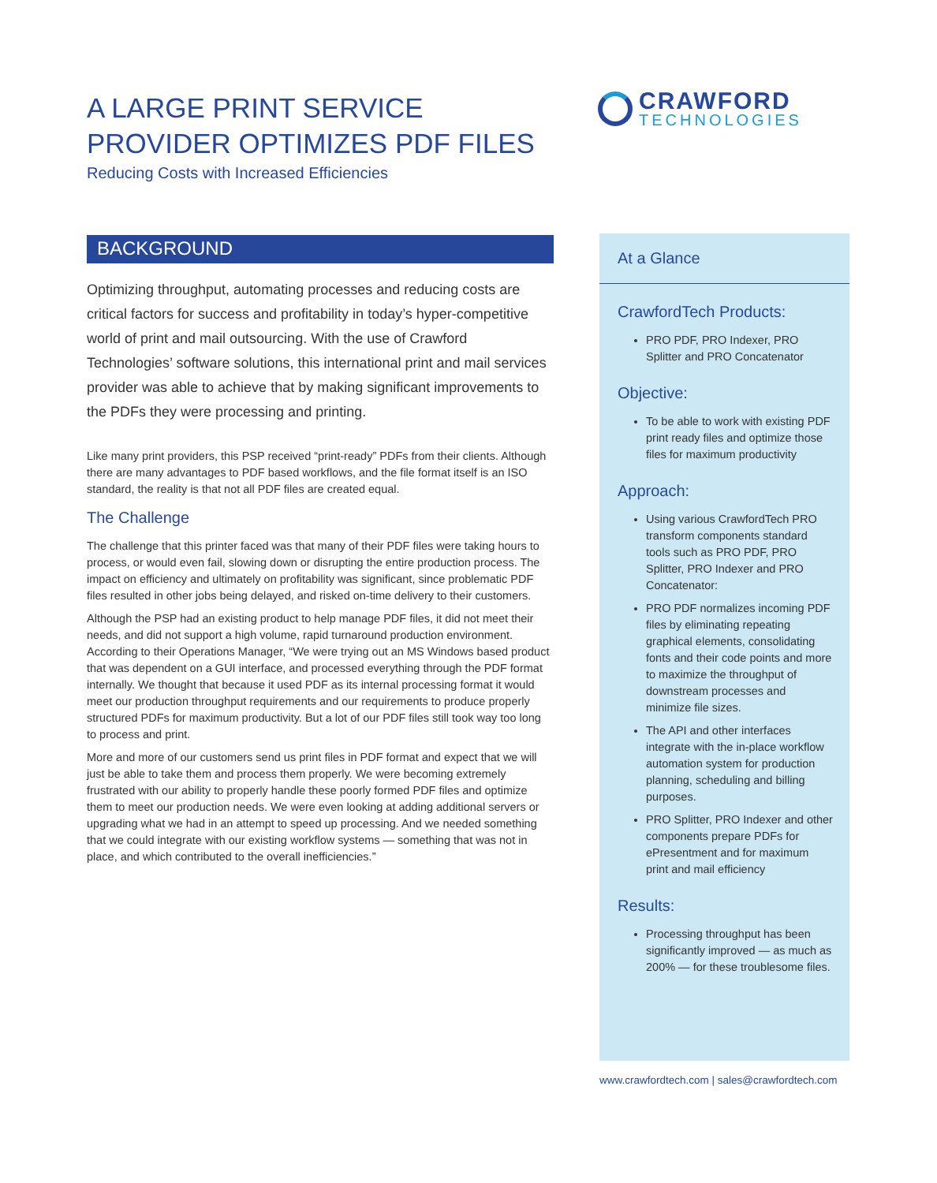A LARGE PRINT SERVICE PROVIDER OPTIMIZES PDF FILES
Reducing Costs with Increased Efficiencies
CRAWFORD
TECHNOLOGIES
BACKGROUND
Optimizing throughput, automating processes and reducing costs are critical factors for success and profitability in today’s hyper-competitive world of print and mail outsourcing. With the use of Crawford Technologies’ software solutions, this international print and mail services provider was able to achieve that by making significant improvements to the PDFs they were processing and printing.
Like many print providers, this PSP received “print-ready” PDFs from their clients. Although there are many advantages to PDF based workflows, and the file format itself is an ISO standard, the reality is that not all PDF files are created equal.
The Challenge
The challenge that this printer faced was that many of their PDF files were taking hours to process, or would even fail, slowing down or disrupting the entire production process. The impact on efficiency and ultimately on profitability was significant, since problematic PDF files resulted in other jobs being delayed, and risked on-time delivery to their customers.
Although the PSP had an existing product to help manage PDF files, it did not meet their needs, and did not support a high volume, rapid turnaround production environment. According to their Operations Manager, “We were trying out an MS Windows based product that was dependent on a GUI interface, and processed everything through the PDF format internally. We thought that because it used PDF as its internal processing format it would meet our production throughput requirements and our requirements to produce properly structured PDFs for maximum productivity. But a lot of our PDF files still took way too long to process and print.
More and more of our customers send us print files in PDF format and expect that we will just be able to take them and process them properly. We were becoming extremely frustrated with our ability to properly handle these poorly formed PDF files and optimize them to meet our production needs. We were even looking at adding additional servers or upgrading what we had in an attempt to speed up processing. And we needed something that we could integrate with our existing workflow systems — something that was not in place, and which contributed to the overall inefficiencies.”
At a Glance
CrawfordTech Products:
PRO PDF, PRO Indexer, PRO Splitter and PRO Concatenator
Objective:
To be able to work with existing PDF print ready files and optimize those files for maximum productivity
Approach:
Using various CrawfordTech PRO transform components standard tools such as PRO PDF, PRO Splitter, PRO Indexer and PRO Concatenator:
PRO PDF normalizes incoming PDF files by eliminating repeating graphical elements, consolidating fonts and their code points and more to maximize the throughput of downstream processes and minimize file sizes.
The API and other interfaces integrate with the in-place workflow automation system for production planning, scheduling and billing purposes.
PRO Splitter, PRO Indexer and other components prepare PDFs for ePresentment and for maximum print and mail efficiency
Results:
Processing throughput has been significantly improved — as much as 200% — for these troublesome files.
www.crawfordtech.com | sales@crawfordtech.com